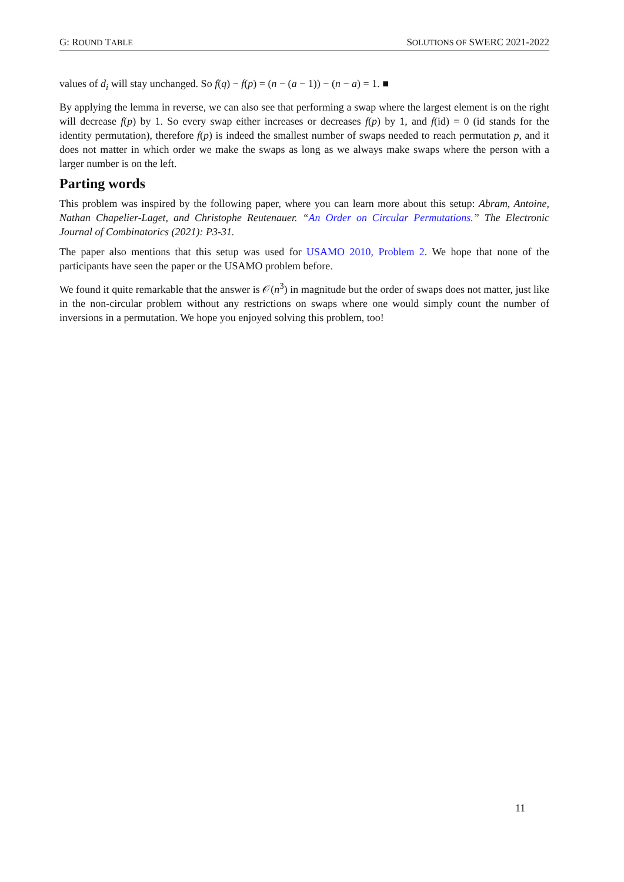G: ROUND TABLE SOLUTIONS OF SWERC 2021-2022
values of d<sub>i</sub> will stay unchanged. So f(q) − f(p) = (n − (a − 1)) − (n − a) = 1. ■
By applying the lemma in reverse, we can also see that performing a swap where the largest element is on the right will decrease f(p) by 1. So every swap either increases or decreases f(p) by 1, and f(id) = 0 (id stands for the identity permutation), therefore f(p) is indeed the smallest number of swaps needed to reach permutation p, and it does not matter in which order we make the swaps as long as we always make swaps where the person with a larger number is on the left.
Parting words
This problem was inspired by the following paper, where you can learn more about this setup: Abram, Antoine, Nathan Chapelier-Laget, and Christophe Reutenauer. “An Order on Circular Permutations.” The Electronic Journal of Combinatorics (2021): P3-31.
The paper also mentions that this setup was used for USAMO 2010, Problem 2. We hope that none of the participants have seen the paper or the USAMO problem before.
We found it quite remarkable that the answer is 𝒪(n<sup>3</sup>) in magnitude but the order of swaps does not matter, just like in the non-circular problem without any restrictions on swaps where one would simply count the number of inversions in a permutation. We hope you enjoyed solving this problem, too!
11